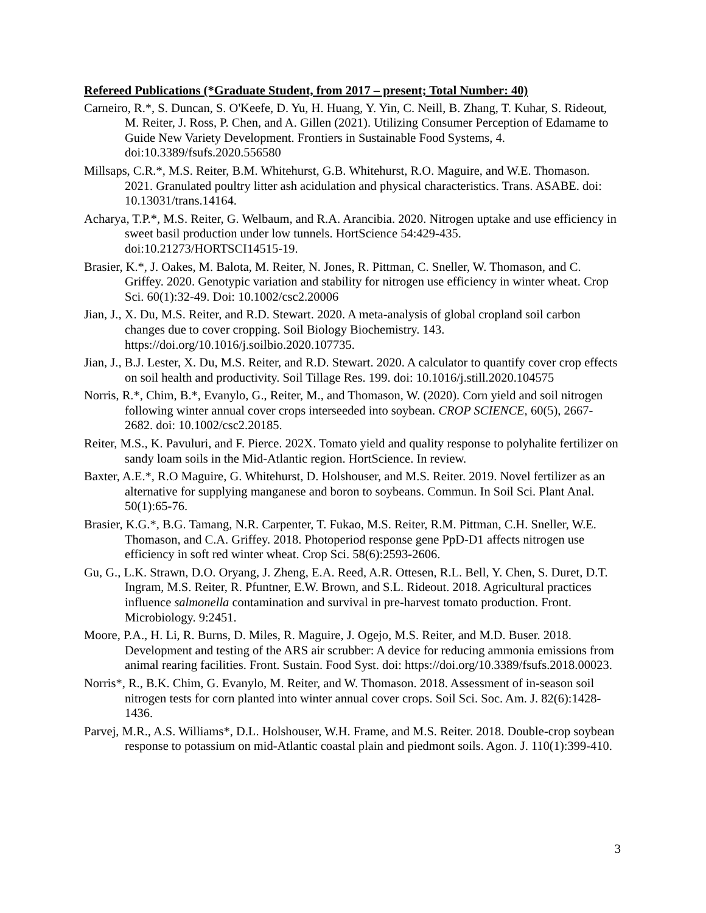Refereed Publications (*Graduate Student, from 2017 – present; Total Number: 40)
Carneiro, R.*, S. Duncan, S. O'Keefe, D. Yu, H. Huang, Y. Yin, C. Neill, B. Zhang, T. Kuhar, S. Rideout, M. Reiter, J. Ross, P. Chen, and A. Gillen (2021). Utilizing Consumer Perception of Edamame to Guide New Variety Development. Frontiers in Sustainable Food Systems, 4. doi:10.3389/fsufs.2020.556580
Millsaps, C.R.*, M.S. Reiter, B.M. Whitehurst, G.B. Whitehurst, R.O. Maguire, and W.E. Thomason. 2021. Granulated poultry litter ash acidulation and physical characteristics. Trans. ASABE. doi: 10.13031/trans.14164.
Acharya, T.P.*, M.S. Reiter, G. Welbaum, and R.A. Arancibia. 2020. Nitrogen uptake and use efficiency in sweet basil production under low tunnels. HortScience 54:429-435. doi:10.21273/HORTSCI14515-19.
Brasier, K.*, J. Oakes, M. Balota, M. Reiter, N. Jones, R. Pittman, C. Sneller, W. Thomason, and C. Griffey. 2020. Genotypic variation and stability for nitrogen use efficiency in winter wheat. Crop Sci. 60(1):32-49. Doi: 10.1002/csc2.20006
Jian, J., X. Du, M.S. Reiter, and R.D. Stewart. 2020. A meta-analysis of global cropland soil carbon changes due to cover cropping. Soil Biology Biochemistry. 143. https://doi.org/10.1016/j.soilbio.2020.107735.
Jian, J., B.J. Lester, X. Du, M.S. Reiter, and R.D. Stewart. 2020. A calculator to quantify cover crop effects on soil health and productivity. Soil Tillage Res. 199. doi: 10.1016/j.still.2020.104575
Norris, R.*, Chim, B.*, Evanylo, G., Reiter, M., and Thomason, W. (2020). Corn yield and soil nitrogen following winter annual cover crops interseeded into soybean. CROP SCIENCE, 60(5), 2667-2682. doi: 10.1002/csc2.20185.
Reiter, M.S., K. Pavuluri, and F. Pierce. 202X. Tomato yield and quality response to polyhalite fertilizer on sandy loam soils in the Mid-Atlantic region. HortScience. In review.
Baxter, A.E.*, R.O Maguire, G. Whitehurst, D. Holshouser, and M.S. Reiter. 2019. Novel fertilizer as an alternative for supplying manganese and boron to soybeans. Commun. In Soil Sci. Plant Anal. 50(1):65-76.
Brasier, K.G.*, B.G. Tamang, N.R. Carpenter, T. Fukao, M.S. Reiter, R.M. Pittman, C.H. Sneller, W.E. Thomason, and C.A. Griffey. 2018. Photoperiod response gene PpD-D1 affects nitrogen use efficiency in soft red winter wheat. Crop Sci. 58(6):2593-2606.
Gu, G., L.K. Strawn, D.O. Oryang, J. Zheng, E.A. Reed, A.R. Ottesen, R.L. Bell, Y. Chen, S. Duret, D.T. Ingram, M.S. Reiter, R. Pfuntner, E.W. Brown, and S.L. Rideout. 2018. Agricultural practices influence salmonella contamination and survival in pre-harvest tomato production. Front. Microbiology. 9:2451.
Moore, P.A., H. Li, R. Burns, D. Miles, R. Maguire, J. Ogejo, M.S. Reiter, and M.D. Buser. 2018. Development and testing of the ARS air scrubber: A device for reducing ammonia emissions from animal rearing facilities. Front. Sustain. Food Syst. doi: https://doi.org/10.3389/fsufs.2018.00023.
Norris*, R., B.K. Chim, G. Evanylo, M. Reiter, and W. Thomason. 2018. Assessment of in-season soil nitrogen tests for corn planted into winter annual cover crops. Soil Sci. Soc. Am. J. 82(6):1428-1436.
Parvej, M.R., A.S. Williams*, D.L. Holshouser, W.H. Frame, and M.S. Reiter. 2018. Double-crop soybean response to potassium on mid-Atlantic coastal plain and piedmont soils. Agon. J. 110(1):399-410.
3